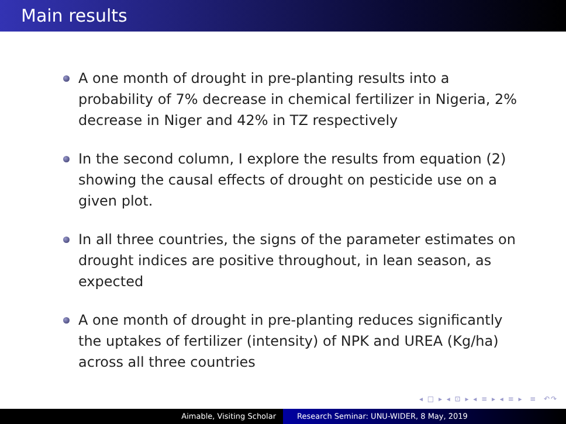Main results
A one month of drought in pre-planting results into a probability of 7% decrease in chemical fertilizer in Nigeria, 2% decrease in Niger and 42% in TZ respectively
In the second column, I explore the results from equation (2) showing the causal effects of drought on pesticide use on a given plot.
In all three countries, the signs of the parameter estimates on drought indices are positive throughout, in lean season, as expected
A one month of drought in pre-planting reduces significantly the uptakes of fertilizer (intensity) of NPK and UREA (Kg/ha) across all three countries
◂ □ ▸ ◂ ⊡ ▸ ◂ ≡ ▸ ◂ ≡ ▸ ≡ ↶↷
Aimable, Visiting Scholar Research Seminar: UNU-WIDER, 8 May, 2019